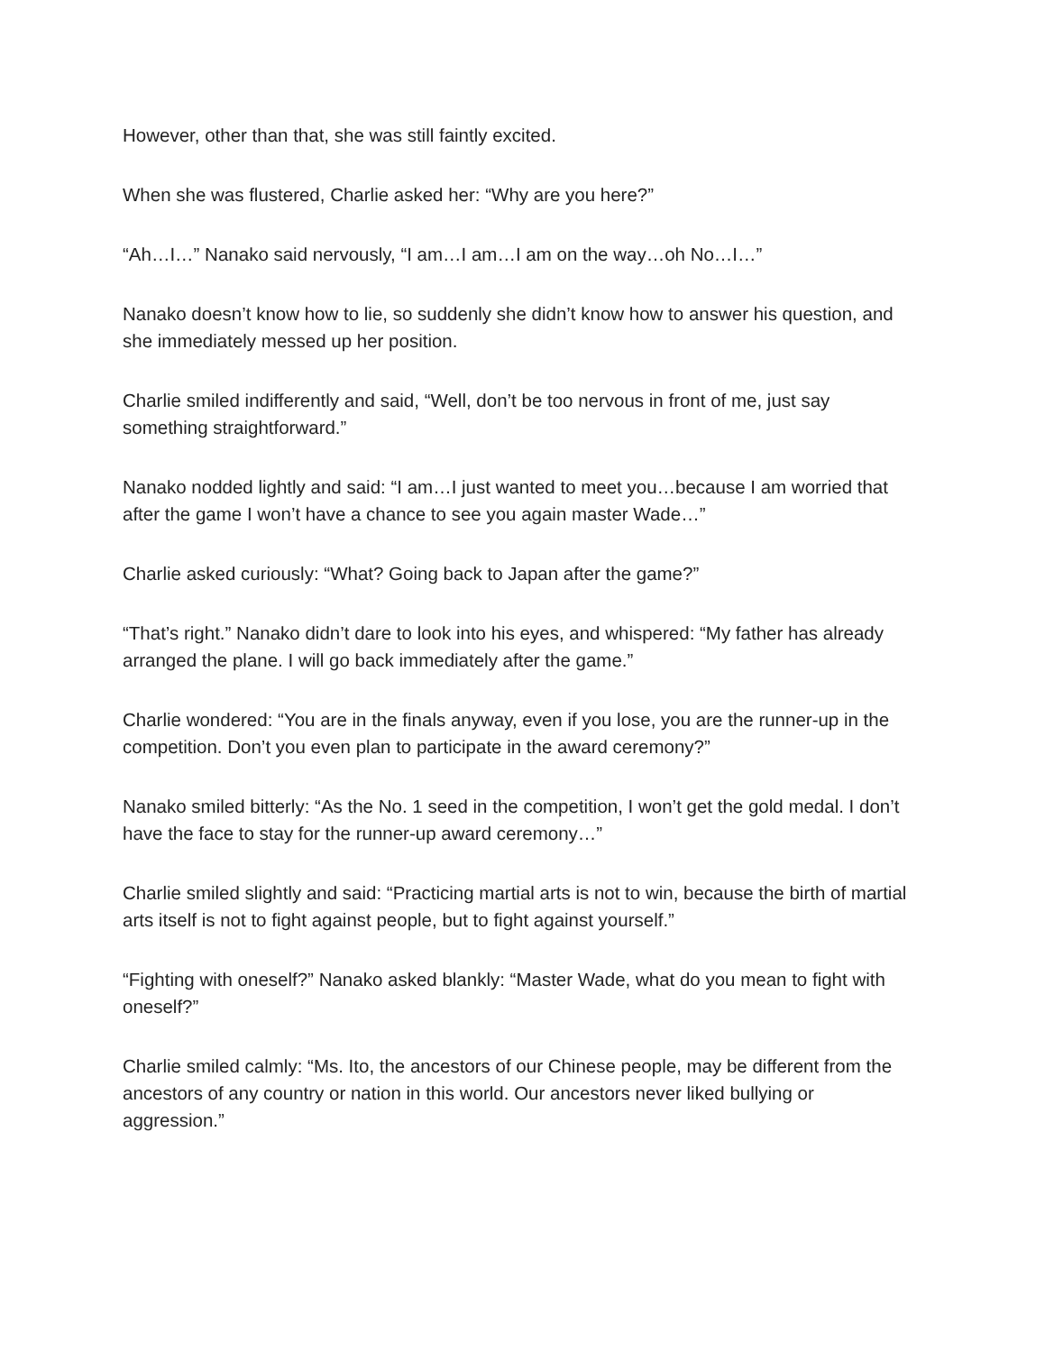However, other than that, she was still faintly excited.
When she was flustered, Charlie asked her: “Why are you here?”
“Ah…I…” Nanako said nervously, “I am…I am…I am on the way…oh No…I…”
Nanako doesn’t know how to lie, so suddenly she didn’t know how to answer his question, and she immediately messed up her position.
Charlie smiled indifferently and said, “Well, don’t be too nervous in front of me, just say something straightforward.”
Nanako nodded lightly and said: “I am…I just wanted to meet you…because I am worried that after the game I won’t have a chance to see you again master Wade…”
Charlie asked curiously: “What? Going back to Japan after the game?”
“That’s right.” Nanako didn’t dare to look into his eyes, and whispered: “My father has already arranged the plane. I will go back immediately after the game.”
Charlie wondered: “You are in the finals anyway, even if you lose, you are the runner-up in the competition. Don’t you even plan to participate in the award ceremony?”
Nanako smiled bitterly: “As the No. 1 seed in the competition, I won’t get the gold medal. I don’t have the face to stay for the runner-up award ceremony…”
Charlie smiled slightly and said: “Practicing martial arts is not to win, because the birth of martial arts itself is not to fight against people, but to fight against yourself.”
“Fighting with oneself?” Nanako asked blankly: “Master Wade, what do you mean to fight with oneself?”
Charlie smiled calmly: “Ms. Ito, the ancestors of our Chinese people, may be different from the ancestors of any country or nation in this world. Our ancestors never liked bullying or aggression.”